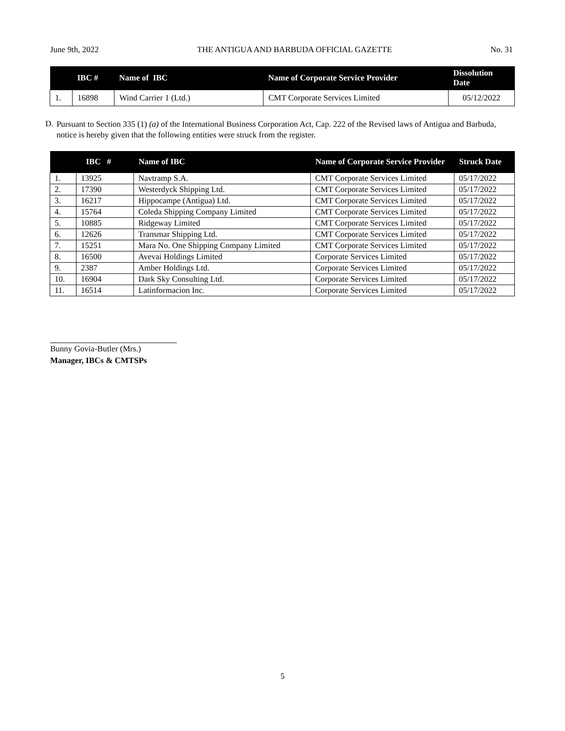June 9th, 2022 THE ANTIGUA AND BARBUDA OFFICIAL GAZETTE No. 31
| | IBC # | Name of IBC | Name of Corporate Service Provider | Dissolution Date |
| --- | --- | --- | --- | --- |
| 1. | 16898 | Wind Carrier 1 (Ltd.) | CMT Corporate Services Limited | 05/12/2022 |
D.
Pursuant to Section 335 (1) (a) of the International Business Corporation Act, Cap. 222 of the Revised laws of Antigua and Barbuda, notice is hereby given that the following entities were struck from the register.
| | IBC # | Name of IBC | Name of Corporate Service Provider | Struck Date |
| --- | --- | --- | --- | --- |
| 1. | 13925 | Navtramp S.A. | CMT Corporate Services Limited | 05/17/2022 |
| 2. | 17390 | Westerdyck Shipping Ltd. | CMT Corporate Services Limited | 05/17/2022 |
| 3. | 16217 | Hippocampe (Antigua) Ltd. | CMT Corporate Services Limited | 05/17/2022 |
| 4. | 15764 | Coleda Shipping Company Limited | CMT Corporate Services Limited | 05/17/2022 |
| 5. | 10885 | Ridgeway Limited | CMT Corporate Services Limited | 05/17/2022 |
| 6. | 12626 | Transmar Shipping Ltd. | CMT Corporate Services Limited | 05/17/2022 |
| 7. | 15251 | Mara No. One Shipping Company Limited | CMT Corporate Services Limited | 05/17/2022 |
| 8. | 16500 | Avevai Holdings Limited | Corporate Services Limited | 05/17/2022 |
| 9. | 2387 | Amber Holdings Ltd. | Corporate Services Limited | 05/17/2022 |
| 10. | 16904 | Dark Sky Consulting Ltd. | Corporate Services Limited | 05/17/2022 |
| 11. | 16514 | Latinformacion Inc. | Corporate Services Limited | 05/17/2022 |
Bunny Govia-Butler (Mrs.)
Manager, IBCs & CMTSPs
5